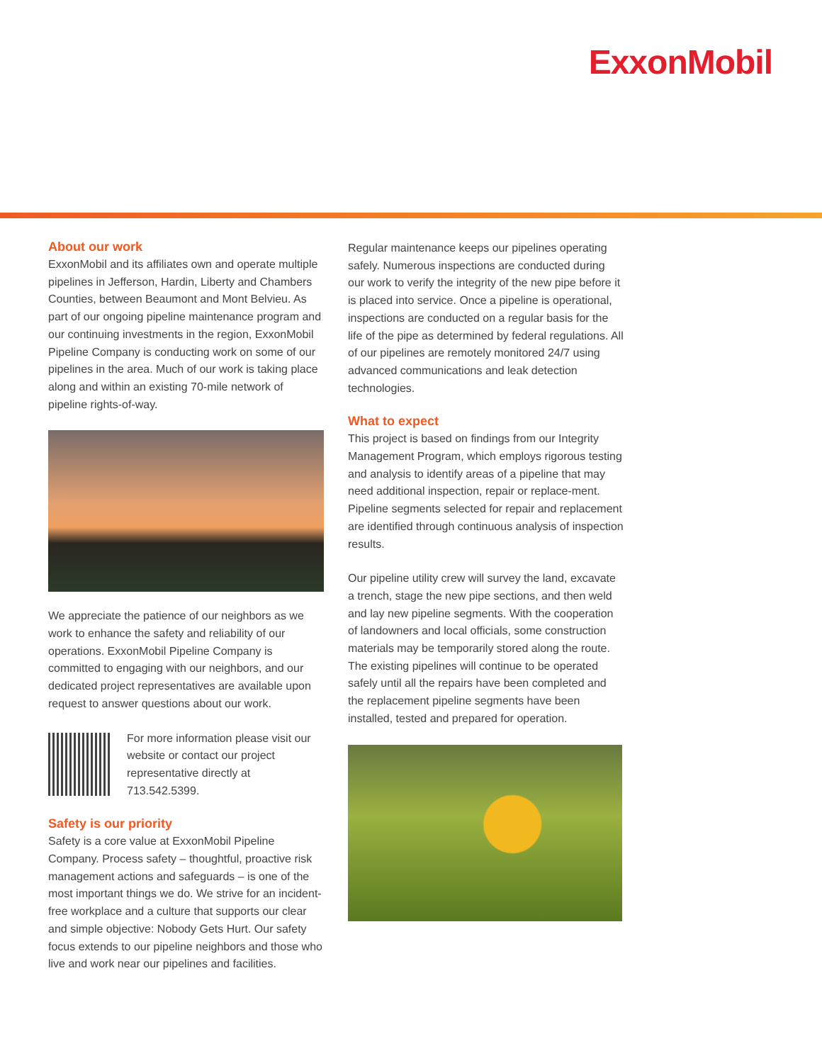ExxonMobil
About our work
ExxonMobil and its affiliates own and operate multiple pipelines in Jefferson, Hardin, Liberty and Chambers Counties, between Beaumont and Mont Belvieu. As part of our ongoing pipeline maintenance program and our continuing investments in the region, ExxonMobil Pipeline Company is conducting work on some of our pipelines in the area. Much of our work is taking place along and within an existing 70-mile network of pipeline rights-of-way.
We appreciate the patience of our neighbors as we work to enhance the safety and reliability of our operations. ExxonMobil Pipeline Company is committed to engaging with our neighbors, and our dedicated project representatives are available upon request to answer questions about our work.
For more information please visit our website or contact our project representative directly at 713.542.5399.
Safety is our priority
Safety is a core value at ExxonMobil Pipeline Company. Process safety – thoughtful, proactive risk management actions and safeguards – is one of the most important things we do. We strive for an incident-free workplace and a culture that supports our clear and simple objective: Nobody Gets Hurt. Our safety focus extends to our pipeline neighbors and those who live and work near our pipelines and facilities.
Regular maintenance keeps our pipelines operating safely. Numerous inspections are conducted during our work to verify the integrity of the new pipe before it is placed into service. Once a pipeline is operational, inspections are conducted on a regular basis for the life of the pipe as determined by federal regulations. All of our pipelines are remotely monitored 24/7 using advanced communications and leak detection technologies.
What to expect
This project is based on findings from our Integrity Management Program, which employs rigorous testing and analysis to identify areas of a pipeline that may need additional inspection, repair or replace-ment. Pipeline segments selected for repair and replacement are identified through continuous analysis of inspection results.
Our pipeline utility crew will survey the land, excavate a trench, stage the new pipe sections, and then weld and lay new pipeline segments. With the cooperation of landowners and local officials, some construction materials may be temporarily stored along the route. The existing pipelines will continue to be operated safely until all the repairs have been completed and the replacement pipeline segments have been installed, tested and prepared for operation.